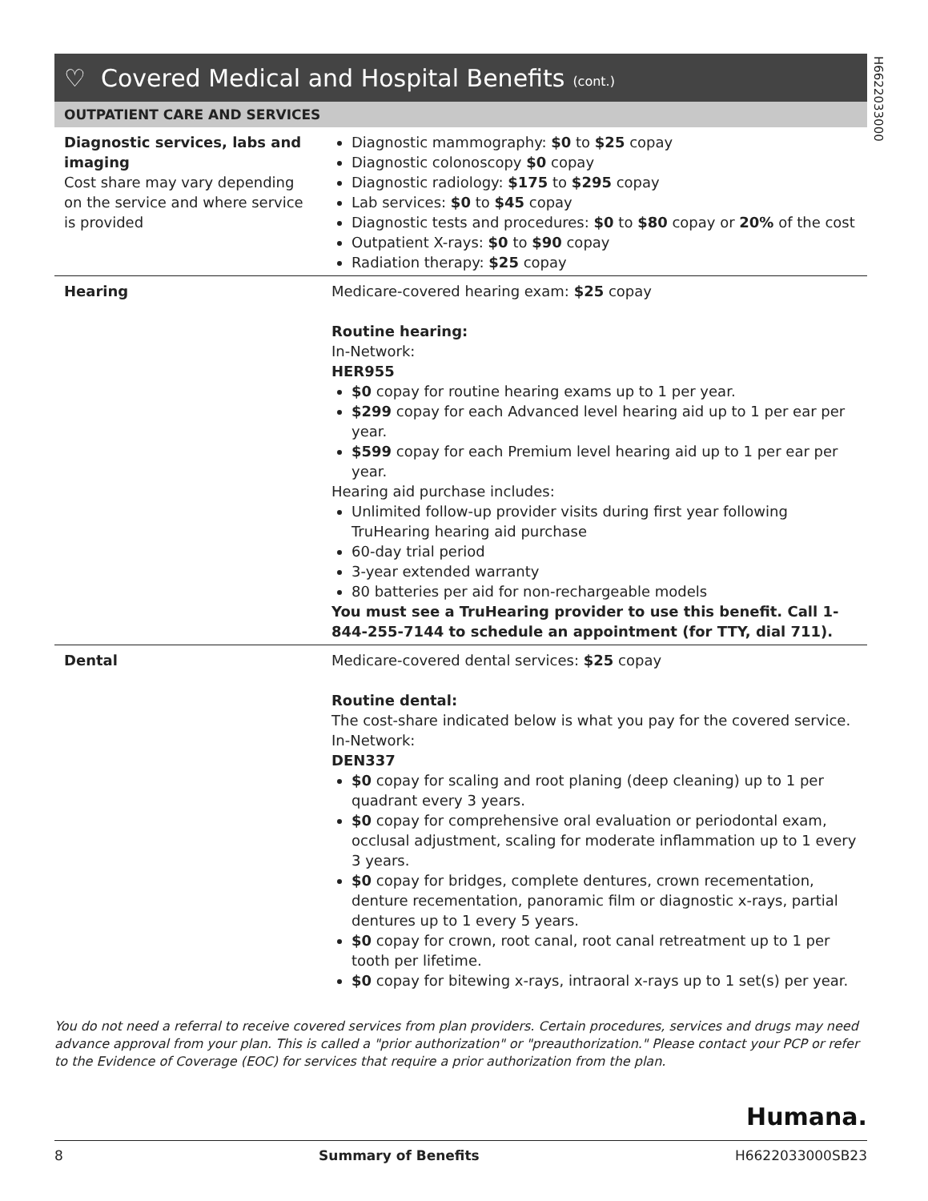H6622033000
♡ Covered Medical and Hospital Benefits (cont.)
OUTPATIENT CARE AND SERVICES
| Diagnostic services, labs and imaging Cost share may vary depending on the service and where service is provided | Diagnostic mammography: $0 to $25 copay Diagnostic colonoscopy $0 copay Diagnostic radiology: $175 to $295 copay Lab services: $0 to $45 copay Diagnostic tests and procedures: $0 to $80 copay or 20% of the cost Outpatient X-rays: $0 to $90 copay Radiation therapy: $25 copay |
| Hearing | Medicare-covered hearing exam: $25 copay Routine hearing: In-Network: HER955 $0 copay for routine hearing exams up to 1 per year. $299 copay for each Advanced level hearing aid up to 1 per ear per year. $599 copay for each Premium level hearing aid up to 1 per ear per year. Hearing aid purchase includes: Unlimited follow-up provider visits during first year following TruHearing hearing aid purchase 60-day trial period 3-year extended warranty 80 batteries per aid for non-rechargeable models You must see a TruHearing provider to use this benefit. Call 1-844-255-7144 to schedule an appointment (for TTY, dial 711). |
| Dental | Medicare-covered dental services: $25 copay Routine dental: The cost-share indicated below is what you pay for the covered service. In-Network: DEN337 $0 copay for scaling and root planing (deep cleaning) up to 1 per quadrant every 3 years. $0 copay for comprehensive oral evaluation or periodontal exam, occlusal adjustment, scaling for moderate inflammation up to 1 every 3 years. $0 copay for bridges, complete dentures, crown recementation, denture recementation, panoramic film or diagnostic x-rays, partial dentures up to 1 every 5 years. $0 copay for crown, root canal, root canal retreatment up to 1 per tooth per lifetime. $0 copay for bitewing x-rays, intraoral x-rays up to 1 set(s) per year. |
You do not need a referral to receive covered services from plan providers. Certain procedures, services and drugs may need advance approval from your plan. This is called a "prior authorization" or "preauthorization." Please contact your PCP or refer to the Evidence of Coverage (EOC) for services that require a prior authorization from the plan.
Humana.
8 Summary of Benefits H6622033000SB23